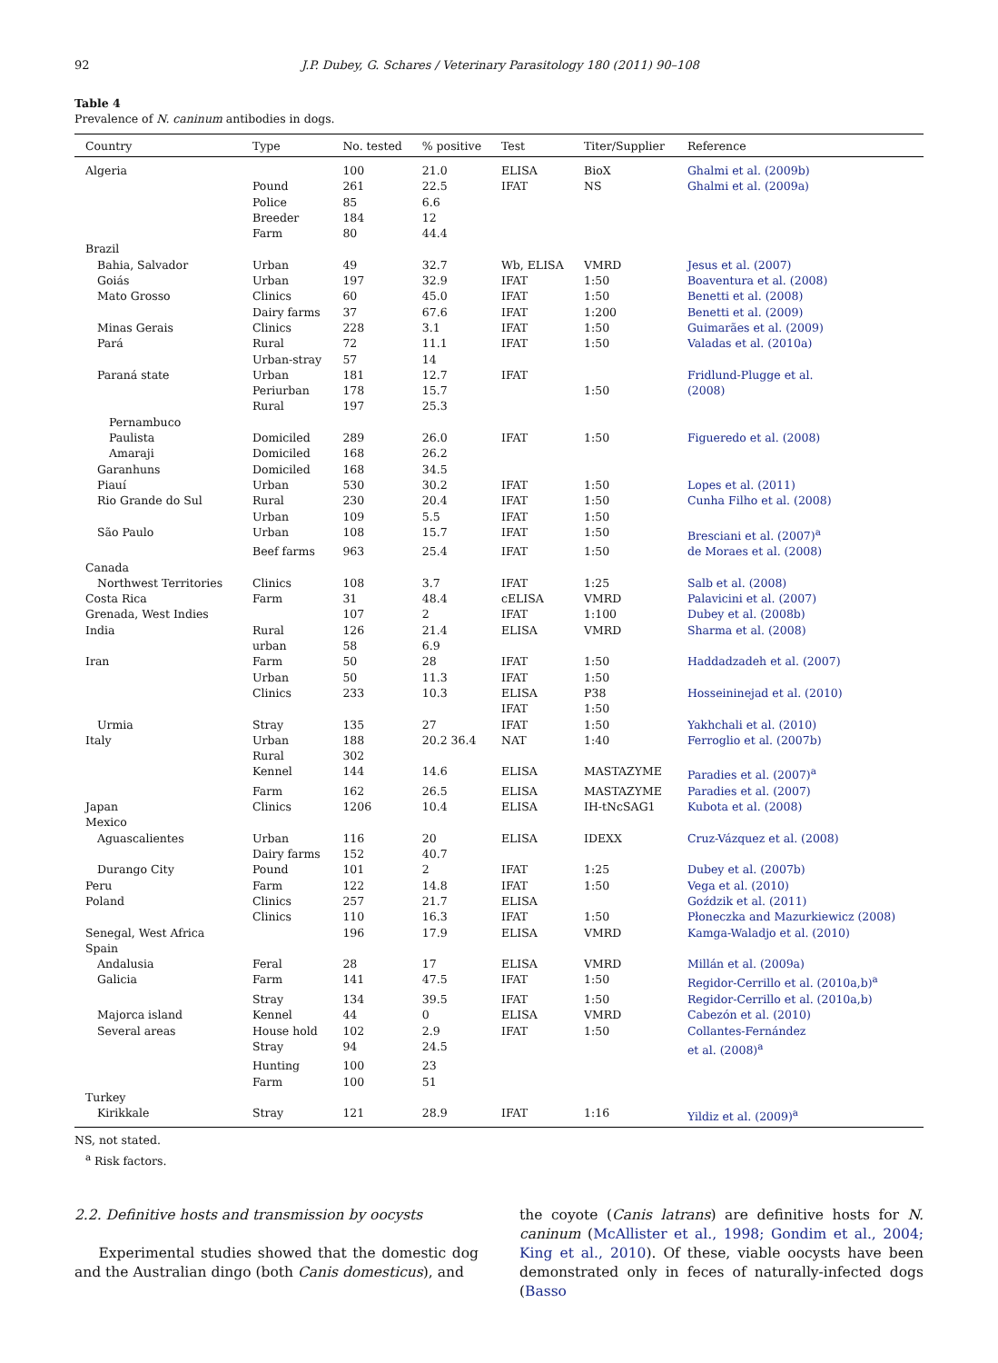92 J.P. Dubey, G. Schares / Veterinary Parasitology 180 (2011) 90–108
Table 4
Prevalence of N. caninum antibodies in dogs.
| Country | Type | No. tested | % positive | Test | Titer/Supplier | Reference |
| --- | --- | --- | --- | --- | --- | --- |
| Algeria | | 100 | 21.0 | ELISA | BioX | Ghalmi et al. (2009b) |
| | Pound | 261 | 22.5 | IFAT | NS | Ghalmi et al. (2009a) |
| | Police | 85 | 6.6 | | | |
| | Breeder | 184 | 12 | | | |
| | Farm | 80 | 44.4 | | | |
| Brazil | | | | | | |
| Bahia, Salvador | Urban | 49 | 32.7 | Wb, ELISA | VMRD | Jesus et al. (2007) |
| Goiás | Urban | 197 | 32.9 | IFAT | 1:50 | Boaventura et al. (2008) |
| Mato Grosso | Clinics | 60 | 45.0 | IFAT | 1:50 | Benetti et al. (2008) |
| | Dairy farms | 37 | 67.6 | IFAT | 1:200 | Benetti et al. (2009) |
| Minas Gerais | Clinics | 228 | 3.1 | IFAT | 1:50 | Guimarães et al. (2009) |
| Pará | Rural | 72 | 11.1 | IFAT | 1:50 | Valadas et al. (2010a) |
| | Urban-stray | 57 | 14 | | | |
| Paraná state | Urban | 181 | 12.7 | IFAT | | Fridlund-Plugge et al. |
| | Periurban | 178 | 15.7 | | 1:50 | (2008) |
| | Rural | 197 | 25.3 | | | |
| Pernambuco | | | | | | |
| Paulista | Domiciled | 289 | 26.0 | IFAT | 1:50 | Figueredo et al. (2008) |
| Amaraji | Domiciled | 168 | 26.2 | | | |
| Garanhuns | Domiciled | 168 | 34.5 | | | |
| Piauí | Urban | 530 | 30.2 | IFAT | 1:50 | Lopes et al. (2011) |
| Rio Grande do Sul | Rural | 230 | 20.4 | IFAT | 1:50 | Cunha Filho et al. (2008) |
| | Urban | 109 | 5.5 | IFAT | 1:50 | |
| São Paulo | Urban | 108 | 15.7 | IFAT | 1:50 | Bresciani et al. (2007)<sup>a</sup> |
| | Beef farms | 963 | 25.4 | IFAT | 1:50 | de Moraes et al. (2008) |
| Canada | | | | | | |
| Northwest Territories | Clinics | 108 | 3.7 | IFAT | 1:25 | Salb et al. (2008) |
| Costa Rica | Farm | 31 | 48.4 | cELISA | VMRD | Palavicini et al. (2007) |
| Grenada, West Indies | | 107 | 2 | IFAT | 1:100 | Dubey et al. (2008b) |
| India | Rural | 126 | 21.4 | ELISA | VMRD | Sharma et al. (2008) |
| | urban | 58 | 6.9 | | | |
| Iran | Farm | 50 | 28 | IFAT | 1:50 | Haddadzadeh et al. (2007) |
| | Urban | 50 | 11.3 | IFAT | 1:50 | |
| | Clinics | 233 | 10.3 | ELISA | P38 | Hosseininejad et al. (2010) |
| | | | | IFAT | 1:50 | |
| Urmia | Stray | 135 | 27 | IFAT | 1:50 | Yakhchali et al. (2010) |
| Italy | Urban | 188 | 20.2 36.4 | NAT | 1:40 | Ferroglio et al. (2007b) |
| | Rural | 302 | | | | |
| | Kennel | 144 | 14.6 | ELISA | MASTAZYME | Paradies et al. (2007)<sup>a</sup> |
| | Farm | 162 | 26.5 | ELISA | MASTAZYME | Paradies et al. (2007) |
| Japan | Clinics | 1206 | 10.4 | ELISA | IH-tNcSAG1 | Kubota et al. (2008) |
| Mexico | | | | | | |
| Aguascalientes | Urban | 116 | 20 | ELISA | IDEXX | Cruz-Vázquez et al. (2008) |
| | Dairy farms | 152 | 40.7 | | | |
| Durango City | Pound | 101 | 2 | IFAT | 1:25 | Dubey et al. (2007b) |
| Peru | Farm | 122 | 14.8 | IFAT | 1:50 | Vega et al. (2010) |
| Poland | Clinics | 257 | 21.7 | ELISA | | Goździk et al. (2011) |
| | Clinics | 110 | 16.3 | IFAT | 1:50 | Płoneczka and Mazurkiewicz (2008) |
| Senegal, West Africa | | 196 | 17.9 | ELISA | VMRD | Kamga-Waladjo et al. (2010) |
| Spain | | | | | | |
| Andalusia | Feral | 28 | 17 | ELISA | VMRD | Millán et al. (2009a) |
| Galicia | Farm | 141 | 47.5 | IFAT | 1:50 | Regidor-Cerrillo et al. (2010a,b)<sup>a</sup> |
| | Stray | 134 | 39.5 | IFAT | 1:50 | Regidor-Cerrillo et al. (2010a,b) |
| Majorca island | Kennel | 44 | 0 | ELISA | VMRD | Cabezón et al. (2010) |
| Several areas | House hold | 102 | 2.9 | IFAT | 1:50 | Collantes-Fernández |
| | Stray | 94 | 24.5 | | | et al. (2008)<sup>a</sup> |
| | Hunting | 100 | 23 | | | |
| | Farm | 100 | 51 | | | |
| Turkey | | | | | | |
| Kirikkale | Stray | 121 | 28.9 | IFAT | 1:16 | Yildiz et al. (2009)<sup>a</sup> |
NS, not stated.
<sup>a</sup> Risk factors.
2.2. Definitive hosts and transmission by oocysts
Experimental studies showed that the domestic dog and the Australian dingo (both Canis domesticus), and
the coyote (Canis latrans) are definitive hosts for N. caninum (McAllister et al., 1998; Gondim et al., 2004; King et al., 2010). Of these, viable oocysts have been demonstrated only in feces of naturally-infected dogs (Basso